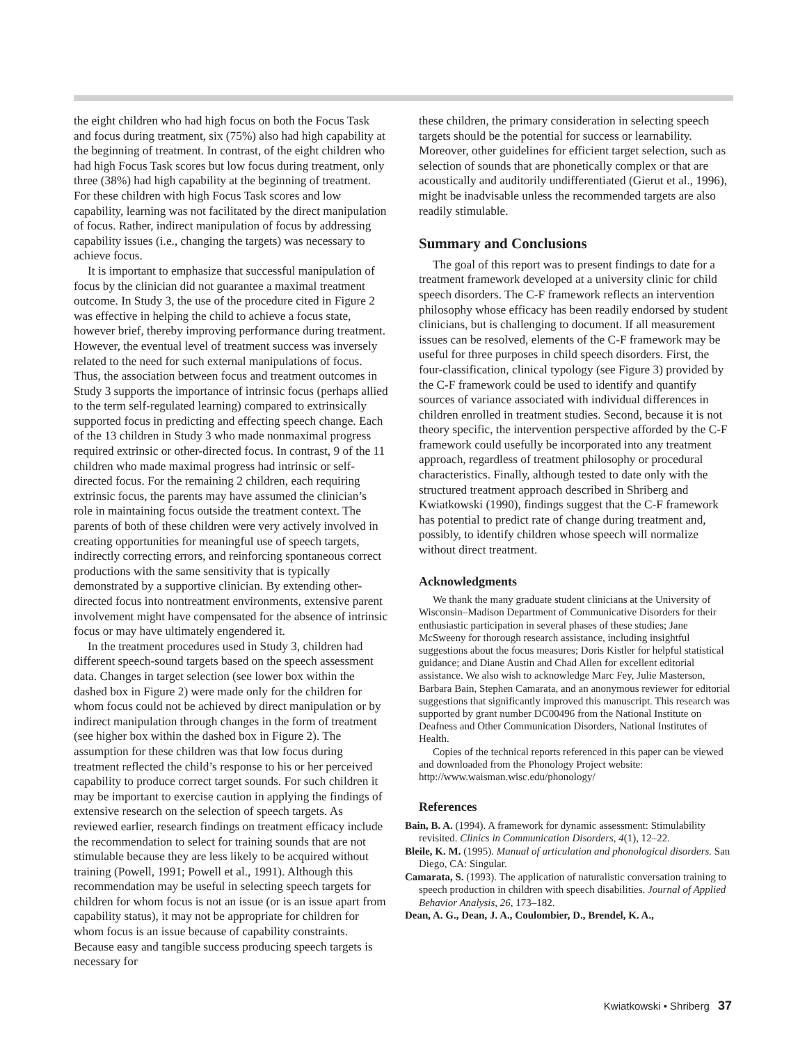the eight children who had high focus on both the Focus Task and focus during treatment, six (75%) also had high capability at the beginning of treatment. In contrast, of the eight children who had high Focus Task scores but low focus during treatment, only three (38%) had high capability at the beginning of treatment. For these children with high Focus Task scores and low capability, learning was not facilitated by the direct manipulation of focus. Rather, indirect manipulation of focus by addressing capability issues (i.e., changing the targets) was necessary to achieve focus.
It is important to emphasize that successful manipulation of focus by the clinician did not guarantee a maximal treatment outcome. In Study 3, the use of the procedure cited in Figure 2 was effective in helping the child to achieve a focus state, however brief, thereby improving performance during treatment. However, the eventual level of treatment success was inversely related to the need for such external manipulations of focus. Thus, the association between focus and treatment outcomes in Study 3 supports the importance of intrinsic focus (perhaps allied to the term self-regulated learning) compared to extrinsically supported focus in predicting and effecting speech change. Each of the 13 children in Study 3 who made nonmaximal progress required extrinsic or other-directed focus. In contrast, 9 of the 11 children who made maximal progress had intrinsic or self-directed focus. For the remaining 2 children, each requiring extrinsic focus, the parents may have assumed the clinician’s role in maintaining focus outside the treatment context. The parents of both of these children were very actively involved in creating opportunities for meaningful use of speech targets, indirectly correcting errors, and reinforcing spontaneous correct productions with the same sensitivity that is typically demonstrated by a supportive clinician. By extending other-directed focus into nontreatment environments, extensive parent involvement might have compensated for the absence of intrinsic focus or may have ultimately engendered it.
In the treatment procedures used in Study 3, children had different speech-sound targets based on the speech assessment data. Changes in target selection (see lower box within the dashed box in Figure 2) were made only for the children for whom focus could not be achieved by direct manipulation or by indirect manipulation through changes in the form of treatment (see higher box within the dashed box in Figure 2). The assumption for these children was that low focus during treatment reflected the child’s response to his or her perceived capability to produce correct target sounds. For such children it may be important to exercise caution in applying the findings of extensive research on the selection of speech targets. As reviewed earlier, research findings on treatment efficacy include the recommendation to select for training sounds that are not stimulable because they are less likely to be acquired without training (Powell, 1991; Powell et al., 1991). Although this recommendation may be useful in selecting speech targets for children for whom focus is not an issue (or is an issue apart from capability status), it may not be appropriate for children for whom focus is an issue because of capability constraints. Because easy and tangible success producing speech targets is necessary for
these children, the primary consideration in selecting speech targets should be the potential for success or learnability. Moreover, other guidelines for efficient target selection, such as selection of sounds that are phonetically complex or that are acoustically and auditorily undifferentiated (Gierut et al., 1996), might be inadvisable unless the recommended targets are also readily stimulable.
Summary and Conclusions
The goal of this report was to present findings to date for a treatment framework developed at a university clinic for child speech disorders. The C-F framework reflects an intervention philosophy whose efficacy has been readily endorsed by student clinicians, but is challenging to document. If all measurement issues can be resolved, elements of the C-F framework may be useful for three purposes in child speech disorders. First, the four-classification, clinical typology (see Figure 3) provided by the C-F framework could be used to identify and quantify sources of variance associated with individual differences in children enrolled in treatment studies. Second, because it is not theory specific, the intervention perspective afforded by the C-F framework could usefully be incorporated into any treatment approach, regardless of treatment philosophy or procedural characteristics. Finally, although tested to date only with the structured treatment approach described in Shriberg and Kwiatkowski (1990), findings suggest that the C-F framework has potential to predict rate of change during treatment and, possibly, to identify children whose speech will normalize without direct treatment.
Acknowledgments
We thank the many graduate student clinicians at the University of Wisconsin–Madison Department of Communicative Disorders for their enthusiastic participation in several phases of these studies; Jane McSweeny for thorough research assistance, including insightful suggestions about the focus measures; Doris Kistler for helpful statistical guidance; and Diane Austin and Chad Allen for excellent editorial assistance. We also wish to acknowledge Marc Fey, Julie Masterson, Barbara Bain, Stephen Camarata, and an anonymous reviewer for editorial suggestions that significantly improved this manuscript. This research was supported by grant number DC00496 from the National Institute on Deafness and Other Communication Disorders, National Institutes of Health.
Copies of the technical reports referenced in this paper can be viewed and downloaded from the Phonology Project website: http://www.waisman.wisc.edu/phonology/
References
Bain, B. A. (1994). A framework for dynamic assessment: Stimulability revisited. Clinics in Communication Disorders, 4(1), 12–22.
Bleile, K. M. (1995). Manual of articulation and phonological disorders. San Diego, CA: Singular.
Camarata, S. (1993). The application of naturalistic conversation training to speech production in children with speech disabilities. Journal of Applied Behavior Analysis, 26, 173–182.
Dean, A. G., Dean, J. A., Coulombier, D., Brendel, K. A.,
Kwiatkowski • Shriberg 37